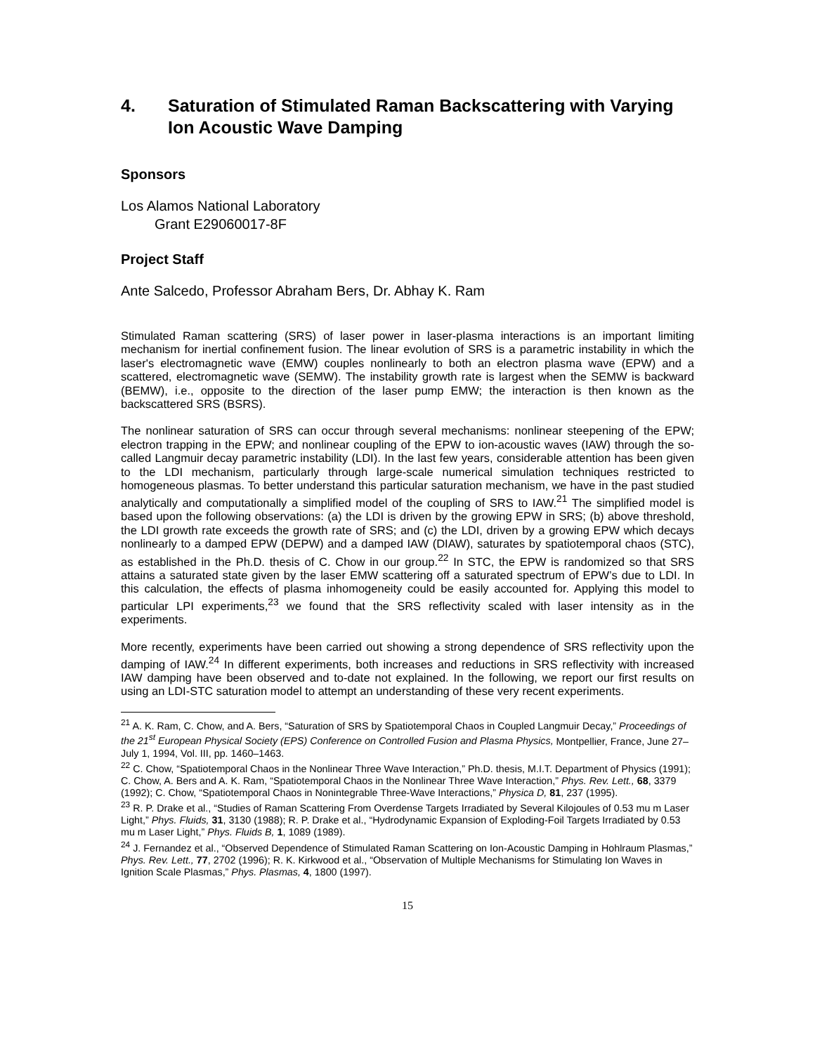4. Saturation of Stimulated Raman Backscattering with Varying Ion Acoustic Wave Damping
Sponsors
Los Alamos National Laboratory
Grant E29060017-8F
Project Staff
Ante Salcedo, Professor Abraham Bers, Dr. Abhay K. Ram
Stimulated Raman scattering (SRS) of laser power in laser-plasma interactions is an important limiting mechanism for inertial confinement fusion. The linear evolution of SRS is a parametric instability in which the laser's electromagnetic wave (EMW) couples nonlinearly to both an electron plasma wave (EPW) and a scattered, electromagnetic wave (SEMW). The instability growth rate is largest when the SEMW is backward (BEMW), i.e., opposite to the direction of the laser pump EMW; the interaction is then known as the backscattered SRS (BSRS).
The nonlinear saturation of SRS can occur through several mechanisms: nonlinear steepening of the EPW; electron trapping in the EPW; and nonlinear coupling of the EPW to ion-acoustic waves (IAW) through the so-called Langmuir decay parametric instability (LDI). In the last few years, considerable attention has been given to the LDI mechanism, particularly through large-scale numerical simulation techniques restricted to homogeneous plasmas. To better understand this particular saturation mechanism, we have in the past studied analytically and computationally a simplified model of the coupling of SRS to IAW.<sup>21</sup> The simplified model is based upon the following observations: (a) the LDI is driven by the growing EPW in SRS; (b) above threshold, the LDI growth rate exceeds the growth rate of SRS; and (c) the LDI, driven by a growing EPW which decays nonlinearly to a damped EPW (DEPW) and a damped IAW (DIAW), saturates by spatiotemporal chaos (STC), as established in the Ph.D. thesis of C. Chow in our group.<sup>22</sup> In STC, the EPW is randomized so that SRS attains a saturated state given by the laser EMW scattering off a saturated spectrum of EPW’s due to LDI. In this calculation, the effects of plasma inhomogeneity could be easily accounted for. Applying this model to particular LPI experiments,<sup>23</sup> we found that the SRS reflectivity scaled with laser intensity as in the experiments.
More recently, experiments have been carried out showing a strong dependence of SRS reflectivity upon the damping of IAW.<sup>24</sup> In different experiments, both increases and reductions in SRS reflectivity with increased IAW damping have been observed and to-date not explained. In the following, we report our first results on using an LDI-STC saturation model to attempt an understanding of these very recent experiments.
<sup>21</sup> A. K. Ram, C. Chow, and A. Bers, “Saturation of SRS by Spatiotemporal Chaos in Coupled Langmuir Decay,” Proceedings of the 21<sup>st</sup> European Physical Society (EPS) Conference on Controlled Fusion and Plasma Physics, Montpellier, France, June 27– July 1, 1994, Vol. III, pp. 1460–1463.
<sup>22</sup> C. Chow, “Spatiotemporal Chaos in the Nonlinear Three Wave Interaction,” Ph.D. thesis, M.I.T. Department of Physics (1991); C. Chow, A. Bers and A. K. Ram, “Spatiotemporal Chaos in the Nonlinear Three Wave Interaction,” Phys. Rev. Lett., 68, 3379 (1992); C. Chow, “Spatiotemporal Chaos in Nonintegrable Three-Wave Interactions,” Physica D, 81, 237 (1995).
<sup>23</sup> R. P. Drake et al., “Studies of Raman Scattering From Overdense Targets Irradiated by Several Kilojoules of 0.53 mu m Laser Light,” Phys. Fluids, 31, 3130 (1988); R. P. Drake et al., “Hydrodynamic Expansion of Exploding-Foil Targets Irradiated by 0.53 mu m Laser Light,” Phys. Fluids B, 1, 1089 (1989).
<sup>24</sup> J. Fernandez et al., “Observed Dependence of Stimulated Raman Scattering on Ion-Acoustic Damping in Hohlraum Plasmas,” Phys. Rev. Lett., 77, 2702 (1996); R. K. Kirkwood et al., “Observation of Multiple Mechanisms for Stimulating Ion Waves in Ignition Scale Plasmas,” Phys. Plasmas, 4, 1800 (1997).
15